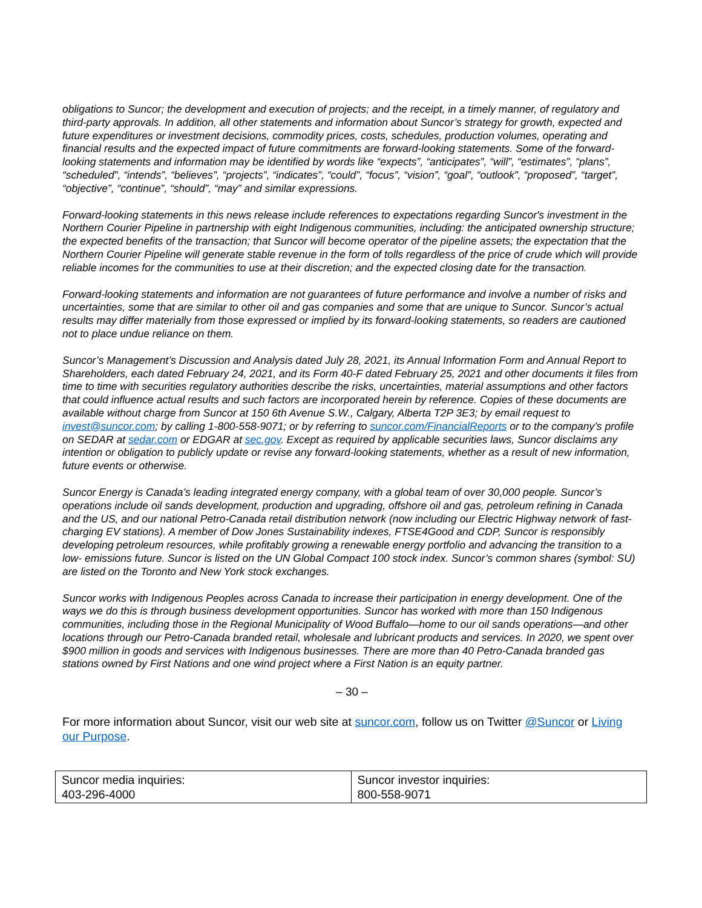obligations to Suncor; the development and execution of projects; and the receipt, in a timely manner, of regulatory and third-party approvals. In addition, all other statements and information about Suncor’s strategy for growth, expected and future expenditures or investment decisions, commodity prices, costs, schedules, production volumes, operating and financial results and the expected impact of future commitments are forward-looking statements. Some of the forward-looking statements and information may be identified by words like “expects”, “anticipates”, “will”, “estimates”, “plans”, “scheduled”, “intends”, “believes”, “projects”, “indicates”, “could”, “focus”, “vision”, “goal”, “outlook”, “proposed”, “target”, “objective”, “continue”, “should”, “may” and similar expressions.
Forward-looking statements in this news release include references to expectations regarding Suncor's investment in the Northern Courier Pipeline in partnership with eight Indigenous communities, including: the anticipated ownership structure; the expected benefits of the transaction; that Suncor will become operator of the pipeline assets; the expectation that the Northern Courier Pipeline will generate stable revenue in the form of tolls regardless of the price of crude which will provide reliable incomes for the communities to use at their discretion; and the expected closing date for the transaction.
Forward-looking statements and information are not guarantees of future performance and involve a number of risks and uncertainties, some that are similar to other oil and gas companies and some that are unique to Suncor. Suncor’s actual results may differ materially from those expressed or implied by its forward-looking statements, so readers are cautioned not to place undue reliance on them.
Suncor’s Management’s Discussion and Analysis dated July 28, 2021, its Annual Information Form and Annual Report to Shareholders, each dated February 24, 2021, and its Form 40-F dated February 25, 2021 and other documents it files from time to time with securities regulatory authorities describe the risks, uncertainties, material assumptions and other factors that could influence actual results and such factors are incorporated herein by reference. Copies of these documents are available without charge from Suncor at 150 6th Avenue S.W., Calgary, Alberta T2P 3E3; by email request to invest@suncor.com; by calling 1-800-558-9071; or by referring to suncor.com/FinancialReports or to the company’s profile on SEDAR at sedar.com or EDGAR at sec.gov. Except as required by applicable securities laws, Suncor disclaims any intention or obligation to publicly update or revise any forward-looking statements, whether as a result of new information, future events or otherwise.
Suncor Energy is Canada’s leading integrated energy company, with a global team of over 30,000 people. Suncor’s operations include oil sands development, production and upgrading, offshore oil and gas, petroleum refining in Canada and the US, and our national Petro-Canada retail distribution network (now including our Electric Highway network of fast-charging EV stations). A member of Dow Jones Sustainability indexes, FTSE4Good and CDP, Suncor is responsibly developing petroleum resources, while profitably growing a renewable energy portfolio and advancing the transition to a low- emissions future. Suncor is listed on the UN Global Compact 100 stock index. Suncor’s common shares (symbol: SU) are listed on the Toronto and New York stock exchanges.
Suncor works with Indigenous Peoples across Canada to increase their participation in energy development. One of the ways we do this is through business development opportunities. Suncor has worked with more than 150 Indigenous communities, including those in the Regional Municipality of Wood Buffalo—home to our oil sands operations—and other locations through our Petro-Canada branded retail, wholesale and lubricant products and services. In 2020, we spent over $900 million in goods and services with Indigenous businesses. There are more than 40 Petro-Canada branded gas stations owned by First Nations and one wind project where a First Nation is an equity partner.
– 30 –
For more information about Suncor, visit our web site at suncor.com, follow us on Twitter @Suncor or Living our Purpose.
| Suncor media inquiries: 403-296-4000 | Suncor investor inquiries: 800-558-9071 |